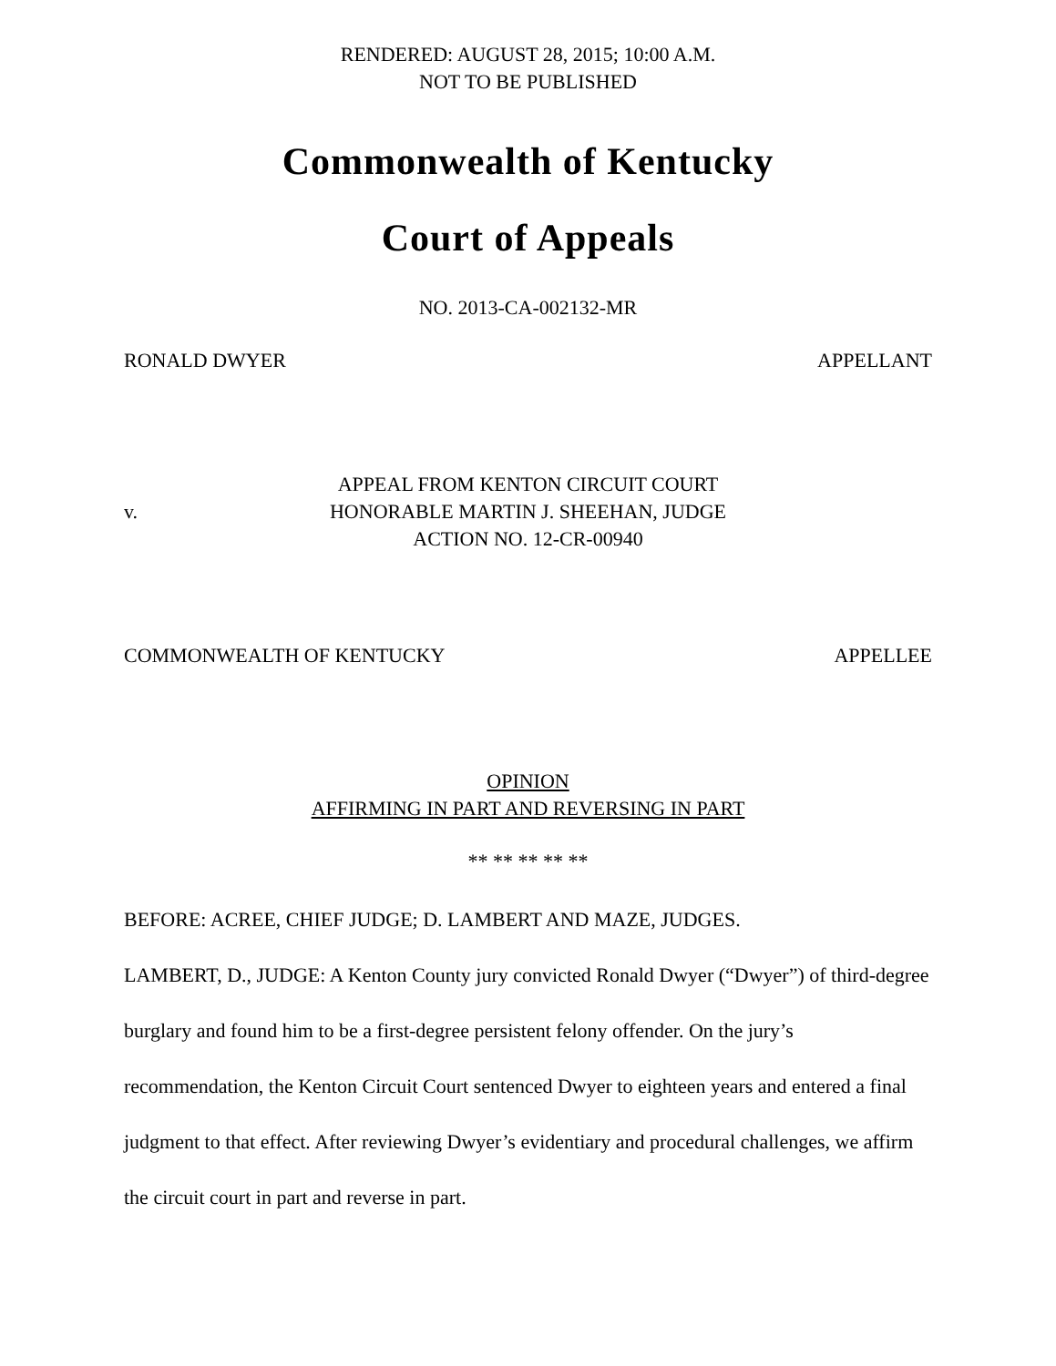RENDERED: AUGUST 28, 2015; 10:00 A.M.
NOT TO BE PUBLISHED
Commonwealth of Kentucky
Court of Appeals
NO. 2013-CA-002132-MR
RONALD DWYER APPELLANT
v.
APPEAL FROM KENTON CIRCUIT COURT
HONORABLE MARTIN J. SHEEHAN, JUDGE
ACTION NO. 12-CR-00940
COMMONWEALTH OF KENTUCKY APPELLEE
OPINION
AFFIRMING IN PART AND REVERSING IN PART
** ** ** ** **
BEFORE: ACREE, CHIEF JUDGE; D. LAMBERT AND MAZE, JUDGES.
LAMBERT, D., JUDGE: A Kenton County jury convicted Ronald Dwyer (“Dwyer”) of third-degree burglary and found him to be a first-degree persistent felony offender. On the jury’s recommendation, the Kenton Circuit Court sentenced Dwyer to eighteen years and entered a final judgment to that effect. After reviewing Dwyer’s evidentiary and procedural challenges, we affirm the circuit court in part and reverse in part.